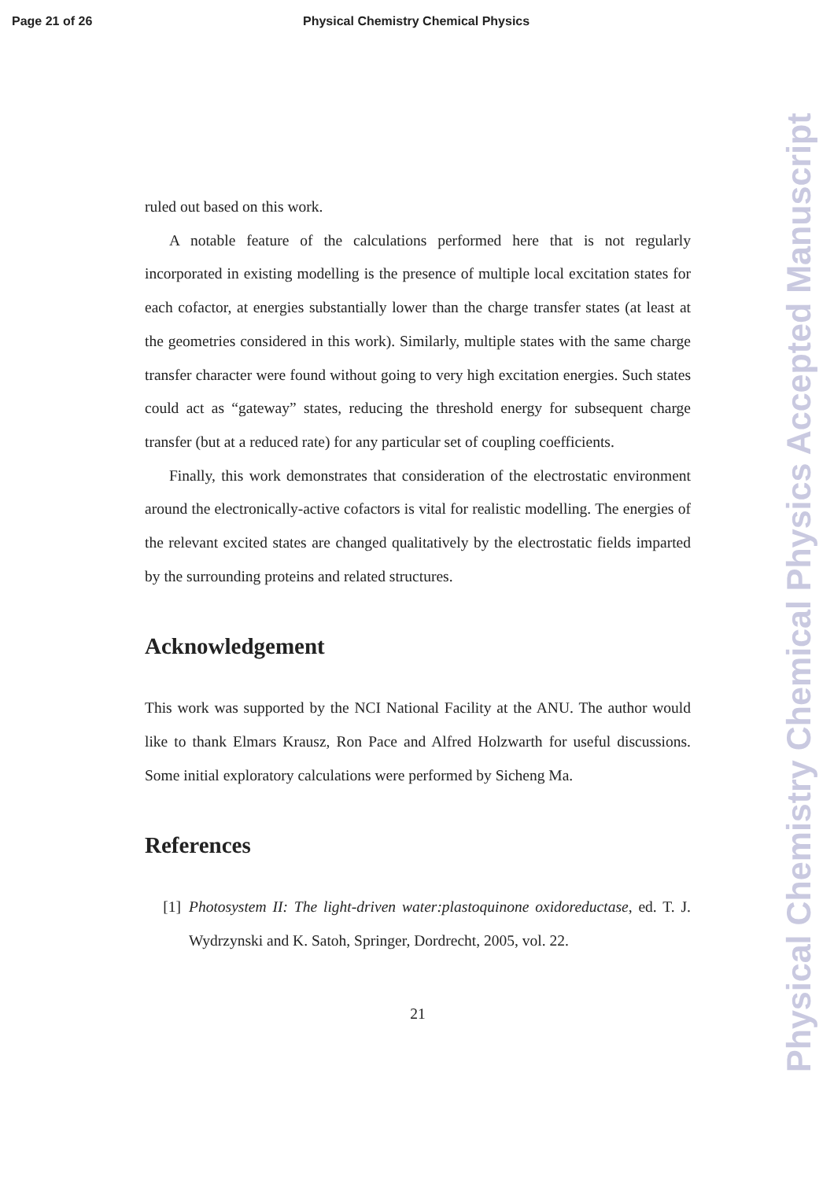Page 21 of 26 Physical Chemistry Chemical Physics
ruled out based on this work.
A notable feature of the calculations performed here that is not regularly incorporated in existing modelling is the presence of multiple local excitation states for each cofactor, at energies substantially lower than the charge transfer states (at least at the geometries considered in this work). Similarly, multiple states with the same charge transfer character were found without going to very high excitation energies. Such states could act as “gateway” states, reducing the threshold energy for subsequent charge transfer (but at a reduced rate) for any particular set of coupling coefficients.
Finally, this work demonstrates that consideration of the electrostatic environment around the electronically-active cofactors is vital for realistic modelling. The energies of the relevant excited states are changed qualitatively by the electrostatic fields imparted by the surrounding proteins and related structures.
Acknowledgement
This work was supported by the NCI National Facility at the ANU. The author would like to thank Elmars Krausz, Ron Pace and Alfred Holzwarth for useful discussions. Some initial exploratory calculations were performed by Sicheng Ma.
References
[1] Photosystem II: The light-driven water:plastoquinone oxidoreductase, ed. T. J. Wydrzynski and K. Satoh, Springer, Dordrecht, 2005, vol. 22.
21
Physical Chemistry Chemical Physics Accepted Manuscript